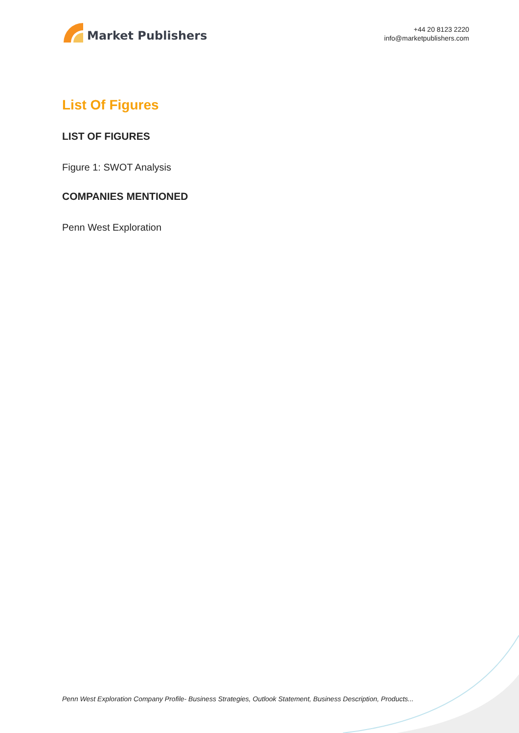Market Publishers
+44 20 8123 2220
info@marketpublishers.com
List Of Figures
LIST OF FIGURES
Figure 1: SWOT Analysis
COMPANIES MENTIONED
Penn West Exploration
Penn West Exploration Company Profile- Business Strategies, Outlook Statement, Business Description, Products...